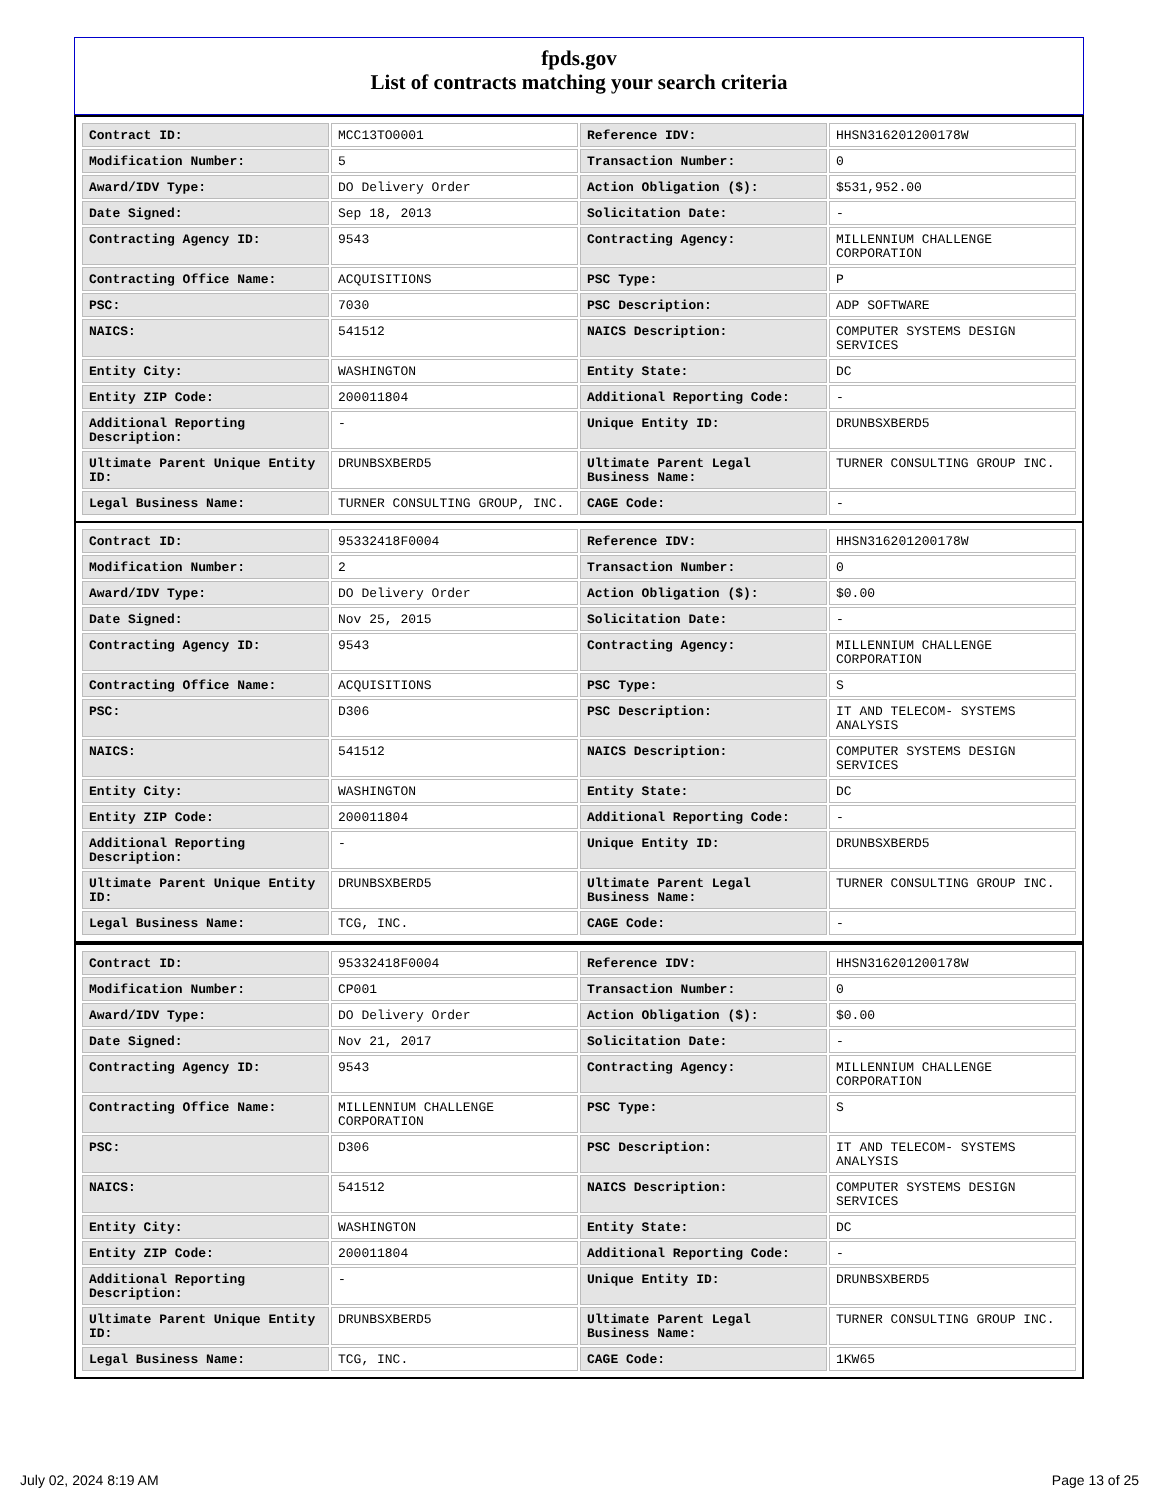fpds.gov
List of contracts matching your search criteria
| Contract ID: | MCC13TO0001 | Reference IDV: | HHSN316201200178W |
| Modification Number: | 5 | Transaction Number: | 0 |
| Award/IDV Type: | DO Delivery Order | Action Obligation ($): | $531,952.00 |
| Date Signed: | Sep 18, 2013 | Solicitation Date: | - |
| Contracting Agency ID: | 9543 | Contracting Agency: | MILLENNIUM CHALLENGE CORPORATION |
| Contracting Office Name: | ACQUISITIONS | PSC Type: | P |
| PSC: | 7030 | PSC Description: | ADP SOFTWARE |
| NAICS: | 541512 | NAICS Description: | COMPUTER SYSTEMS DESIGN SERVICES |
| Entity City: | WASHINGTON | Entity State: | DC |
| Entity ZIP Code: | 200011804 | Additional Reporting Code: | - |
| Additional Reporting Description: | - | Unique Entity ID: | DRUNBSXBERD5 |
| Ultimate Parent Unique Entity ID: | DRUNBSXBERD5 | Ultimate Parent Legal Business Name: | TURNER CONSULTING GROUP INC. |
| Legal Business Name: | TURNER CONSULTING GROUP, INC. | CAGE Code: | - |
| Contract ID: | 95332418F0004 | Reference IDV: | HHSN316201200178W |
| Modification Number: | 2 | Transaction Number: | 0 |
| Award/IDV Type: | DO Delivery Order | Action Obligation ($): | $0.00 |
| Date Signed: | Nov 25, 2015 | Solicitation Date: | - |
| Contracting Agency ID: | 9543 | Contracting Agency: | MILLENNIUM CHALLENGE CORPORATION |
| Contracting Office Name: | ACQUISITIONS | PSC Type: | S |
| PSC: | D306 | PSC Description: | IT AND TELECOM- SYSTEMS ANALYSIS |
| NAICS: | 541512 | NAICS Description: | COMPUTER SYSTEMS DESIGN SERVICES |
| Entity City: | WASHINGTON | Entity State: | DC |
| Entity ZIP Code: | 200011804 | Additional Reporting Code: | - |
| Additional Reporting Description: | - | Unique Entity ID: | DRUNBSXBERD5 |
| Ultimate Parent Unique Entity ID: | DRUNBSXBERD5 | Ultimate Parent Legal Business Name: | TURNER CONSULTING GROUP INC. |
| Legal Business Name: | TCG, INC. | CAGE Code: | - |
| Contract ID: | 95332418F0004 | Reference IDV: | HHSN316201200178W |
| Modification Number: | CP001 | Transaction Number: | 0 |
| Award/IDV Type: | DO Delivery Order | Action Obligation ($): | $0.00 |
| Date Signed: | Nov 21, 2017 | Solicitation Date: | - |
| Contracting Agency ID: | 9543 | Contracting Agency: | MILLENNIUM CHALLENGE CORPORATION |
| Contracting Office Name: | MILLENNIUM CHALLENGE CORPORATION | PSC Type: | S |
| PSC: | D306 | PSC Description: | IT AND TELECOM- SYSTEMS ANALYSIS |
| NAICS: | 541512 | NAICS Description: | COMPUTER SYSTEMS DESIGN SERVICES |
| Entity City: | WASHINGTON | Entity State: | DC |
| Entity ZIP Code: | 200011804 | Additional Reporting Code: | - |
| Additional Reporting Description: | - | Unique Entity ID: | DRUNBSXBERD5 |
| Ultimate Parent Unique Entity ID: | DRUNBSXBERD5 | Ultimate Parent Legal Business Name: | TURNER CONSULTING GROUP INC. |
| Legal Business Name: | TCG, INC. | CAGE Code: | 1KW65 |
July 02, 2024 8:19 AM Page 13 of 25